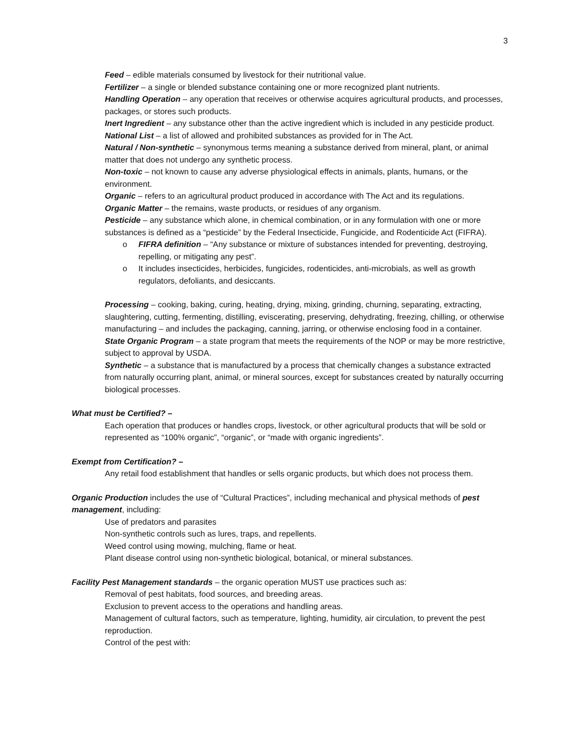3
Feed – edible materials consumed by livestock for their nutritional value.
Fertilizer – a single or blended substance containing one or more recognized plant nutrients.
Handling Operation – any operation that receives or otherwise acquires agricultural products, and processes, packages, or stores such products.
Inert Ingredient – any substance other than the active ingredient which is included in any pesticide product.
National List – a list of allowed and prohibited substances as provided for in The Act.
Natural / Non-synthetic – synonymous terms meaning a substance derived from mineral, plant, or animal matter that does not undergo any synthetic process.
Non-toxic – not known to cause any adverse physiological effects in animals, plants, humans, or the environment.
Organic – refers to an agricultural product produced in accordance with The Act and its regulations.
Organic Matter – the remains, waste products, or residues of any organism.
Pesticide – any substance which alone, in chemical combination, or in any formulation with one or more substances is defined as a “pesticide” by the Federal Insecticide, Fungicide, and Rodenticide Act (FIFRA).
o FIFRA definition – “Any substance or mixture of substances intended for preventing, destroying, repelling, or mitigating any pest”.
o It includes insecticides, herbicides, fungicides, rodenticides, anti-microbials, as well as growth regulators, defoliants, and desiccants.
Processing – cooking, baking, curing, heating, drying, mixing, grinding, churning, separating, extracting, slaughtering, cutting, fermenting, distilling, eviscerating, preserving, dehydrating, freezing, chilling, or otherwise manufacturing – and includes the packaging, canning, jarring, or otherwise enclosing food in a container.
State Organic Program – a state program that meets the requirements of the NOP or may be more restrictive, subject to approval by USDA.
Synthetic – a substance that is manufactured by a process that chemically changes a substance extracted from naturally occurring plant, animal, or mineral sources, except for substances created by naturally occurring biological processes.
What must be Certified? –
Each operation that produces or handles crops, livestock, or other agricultural products that will be sold or represented as “100% organic”, “organic”, or “made with organic ingredients”.
Exempt from Certification? –
Any retail food establishment that handles or sells organic products, but which does not process them.
Organic Production includes the use of “Cultural Practices”, including mechanical and physical methods of pest management, including:
Use of predators and parasites
Non-synthetic controls such as lures, traps, and repellents.
Weed control using mowing, mulching, flame or heat.
Plant disease control using non-synthetic biological, botanical, or mineral substances.
Facility Pest Management standards – the organic operation MUST use practices such as:
Removal of pest habitats, food sources, and breeding areas.
Exclusion to prevent access to the operations and handling areas.
Management of cultural factors, such as temperature, lighting, humidity, air circulation, to prevent the pest reproduction.
Control of the pest with: